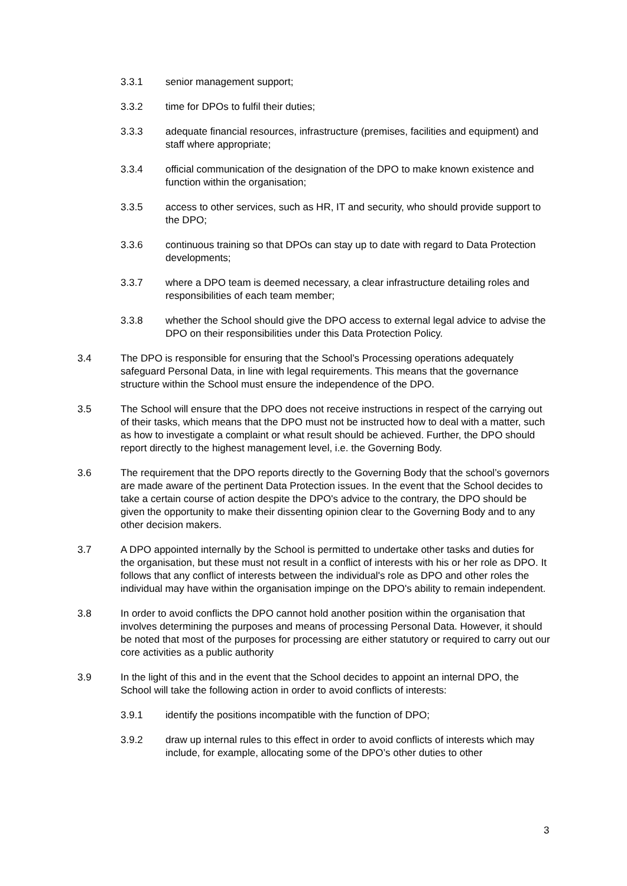3.3.1 senior management support;
3.3.2 time for DPOs to fulfil their duties;
3.3.3 adequate financial resources, infrastructure (premises, facilities and equipment) and staff where appropriate;
3.3.4 official communication of the designation of the DPO to make known existence and function within the organisation;
3.3.5 access to other services, such as HR, IT and security, who should provide support to the DPO;
3.3.6 continuous training so that DPOs can stay up to date with regard to Data Protection developments;
3.3.7 where a DPO team is deemed necessary, a clear infrastructure detailing roles and responsibilities of each team member;
3.3.8 whether the School should give the DPO access to external legal advice to advise the DPO on their responsibilities under this Data Protection Policy.
3.4 The DPO is responsible for ensuring that the School’s Processing operations adequately safeguard Personal Data, in line with legal requirements. This means that the governance structure within the School must ensure the independence of the DPO.
3.5 The School will ensure that the DPO does not receive instructions in respect of the carrying out of their tasks, which means that the DPO must not be instructed how to deal with a matter, such as how to investigate a complaint or what result should be achieved. Further, the DPO should report directly to the highest management level, i.e. the Governing Body.
3.6 The requirement that the DPO reports directly to the Governing Body that the school’s governors are made aware of the pertinent Data Protection issues. In the event that the School decides to take a certain course of action despite the DPO's advice to the contrary, the DPO should be given the opportunity to make their dissenting opinion clear to the Governing Body and to any other decision makers.
3.7 A DPO appointed internally by the School is permitted to undertake other tasks and duties for the organisation, but these must not result in a conflict of interests with his or her role as DPO. It follows that any conflict of interests between the individual's role as DPO and other roles the individual may have within the organisation impinge on the DPO's ability to remain independent.
3.8 In order to avoid conflicts the DPO cannot hold another position within the organisation that involves determining the purposes and means of processing Personal Data. However, it should be noted that most of the purposes for processing are either statutory or required to carry out our core activities as a public authority
3.9 In the light of this and in the event that the School decides to appoint an internal DPO, the School will take the following action in order to avoid conflicts of interests:
3.9.1 identify the positions incompatible with the function of DPO;
3.9.2 draw up internal rules to this effect in order to avoid conflicts of interests which may include, for example, allocating some of the DPO’s other duties to other
3